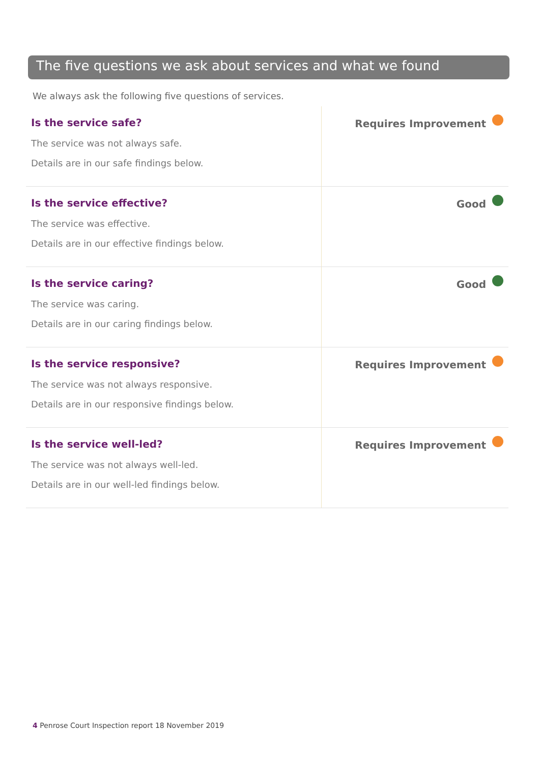The five questions we ask about services and what we found
We always ask the following five questions of services.
| Is the service safe? The service was not always safe. Details are in our safe findings below. | Requires Improvement |
| Is the service effective? The service was effective. Details are in our effective findings below. | Good |
| Is the service caring? The service was caring. Details are in our caring findings below. | Good |
| Is the service responsive? The service was not always responsive. Details are in our responsive findings below. | Requires Improvement |
| Is the service well-led? The service was not always well-led. Details are in our well-led findings below. | Requires Improvement |
4 Penrose Court Inspection report 18 November 2019